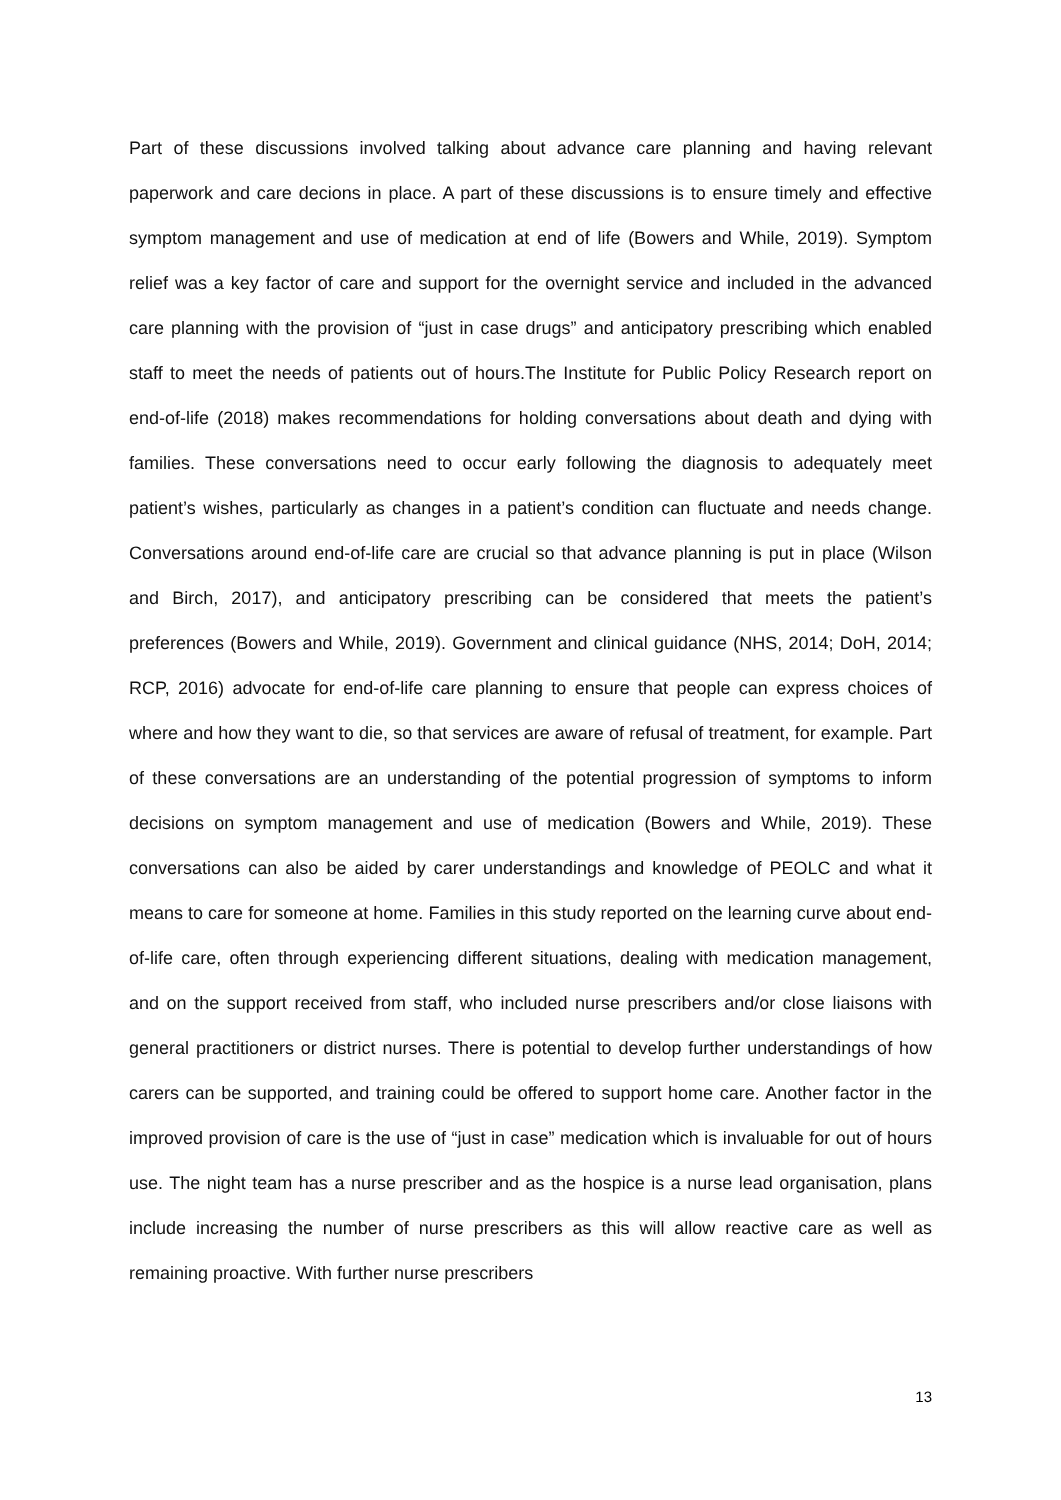Part of these discussions involved talking about advance care planning and having relevant paperwork and care decions in place. A part of these discussions is to ensure timely and effective symptom management and use of medication at end of life (Bowers and While, 2019). Symptom relief was a key factor of care and support for the overnight service and included in the advanced care planning with the provision of “just in case drugs” and anticipatory prescribing which enabled staff to meet the needs of patients out of hours.The Institute for Public Policy Research report on end-of-life (2018) makes recommendations for holding conversations about death and dying with families. These conversations need to occur early following the diagnosis to adequately meet patient’s wishes, particularly as changes in a patient’s condition can fluctuate and needs change. Conversations around end-of-life care are crucial so that advance planning is put in place (Wilson and Birch, 2017), and anticipatory prescribing can be considered that meets the patient’s preferences (Bowers and While, 2019). Government and clinical guidance (NHS, 2014; DoH, 2014; RCP, 2016) advocate for end-of-life care planning to ensure that people can express choices of where and how they want to die, so that services are aware of refusal of treatment, for example. Part of these conversations are an understanding of the potential progression of symptoms to inform decisions on symptom management and use of medication (Bowers and While, 2019). These conversations can also be aided by carer understandings and knowledge of PEOLC and what it means to care for someone at home. Families in this study reported on the learning curve about end-of-life care, often through experiencing different situations, dealing with medication management, and on the support received from staff, who included nurse prescribers and/or close liaisons with general practitioners or district nurses. There is potential to develop further understandings of how carers can be supported, and training could be offered to support home care. Another factor in the improved provision of care is the use of “just in case” medication which is invaluable for out of hours use. The night team has a nurse prescriber and as the hospice is a nurse lead organisation, plans include increasing the number of nurse prescribers as this will allow reactive care as well as remaining proactive. With further nurse prescribers
13